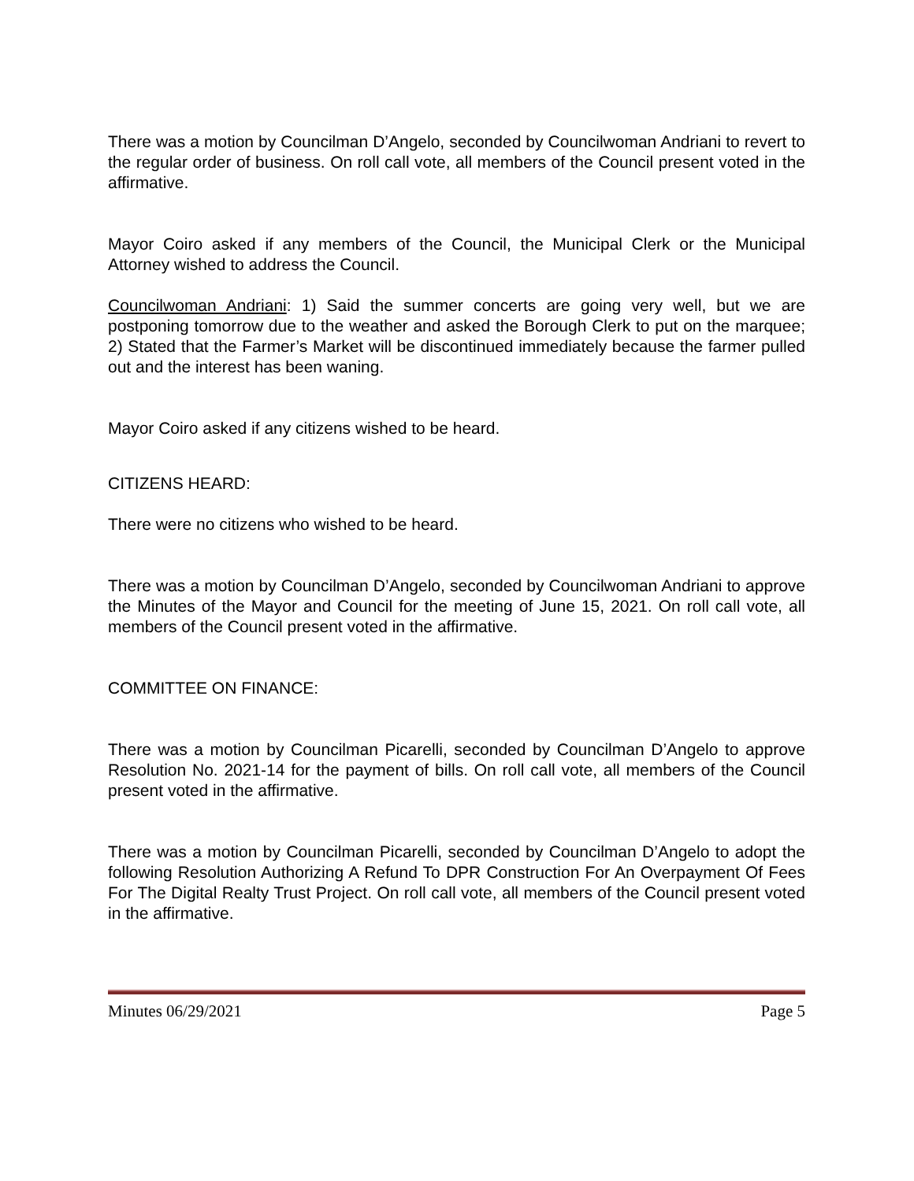There was a motion by Councilman D’Angelo, seconded by Councilwoman Andriani to revert to the regular order of business. On roll call vote, all members of the Council present voted in the affirmative.
Mayor Coiro asked if any members of the Council, the Municipal Clerk or the Municipal Attorney wished to address the Council.
Councilwoman Andriani: 1) Said the summer concerts are going very well, but we are postponing tomorrow due to the weather and asked the Borough Clerk to put on the marquee; 2) Stated that the Farmer’s Market will be discontinued immediately because the farmer pulled out and the interest has been waning.
Mayor Coiro asked if any citizens wished to be heard.
CITIZENS HEARD:
There were no citizens who wished to be heard.
There was a motion by Councilman D’Angelo, seconded by Councilwoman Andriani to approve the Minutes of the Mayor and Council for the meeting of June 15, 2021. On roll call vote, all members of the Council present voted in the affirmative.
COMMITTEE ON FINANCE:
There was a motion by Councilman Picarelli, seconded by Councilman D’Angelo to approve Resolution No. 2021-14 for the payment of bills. On roll call vote, all members of the Council present voted in the affirmative.
There was a motion by Councilman Picarelli, seconded by Councilman D’Angelo to adopt the following Resolution Authorizing A Refund To DPR Construction For An Overpayment Of Fees For The Digital Realty Trust Project. On roll call vote, all members of the Council present voted in the affirmative.
Minutes 06/29/2021 Page 5